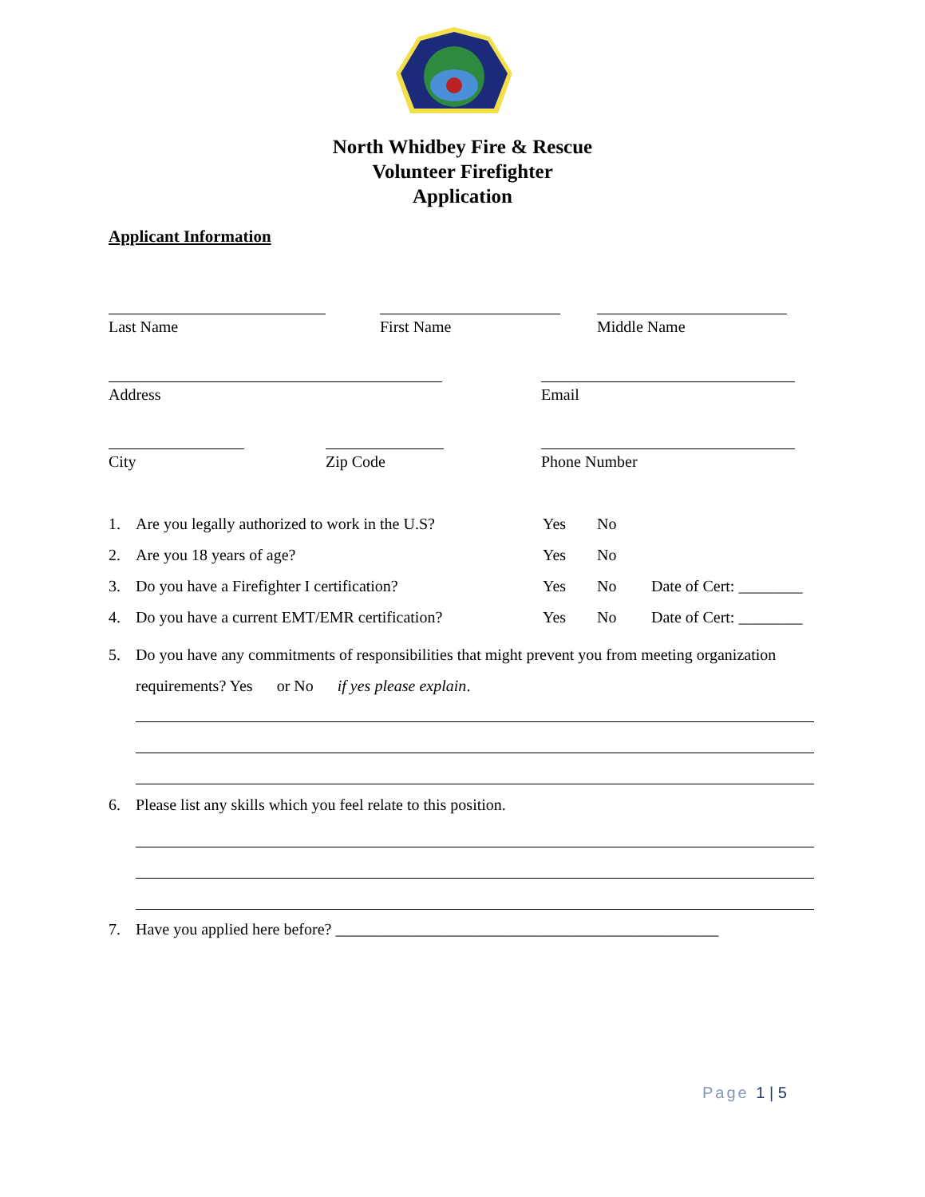North Whidbey Fire & Rescue
Volunteer Firefighter
Application
Applicant Information
Last Name First Name Middle Name
Address Email
City Zip Code Phone Number
1. Are you legally authorized to work in the U.S? Yes No
2. Are you 18 years of age? Yes No
3. Do you have a Firefighter I certification? Yes No Date of Cert: ________
4. Do you have a current EMT/EMR certification? Yes No Date of Cert: ________
5. Do you have any commitments of responsibilities that might prevent you from meeting organization requirements? Yes or No if yes please explain.
6. Please list any skills which you feel relate to this position.
7. Have you applied here before? ________________________________________________
Page 1 | 5